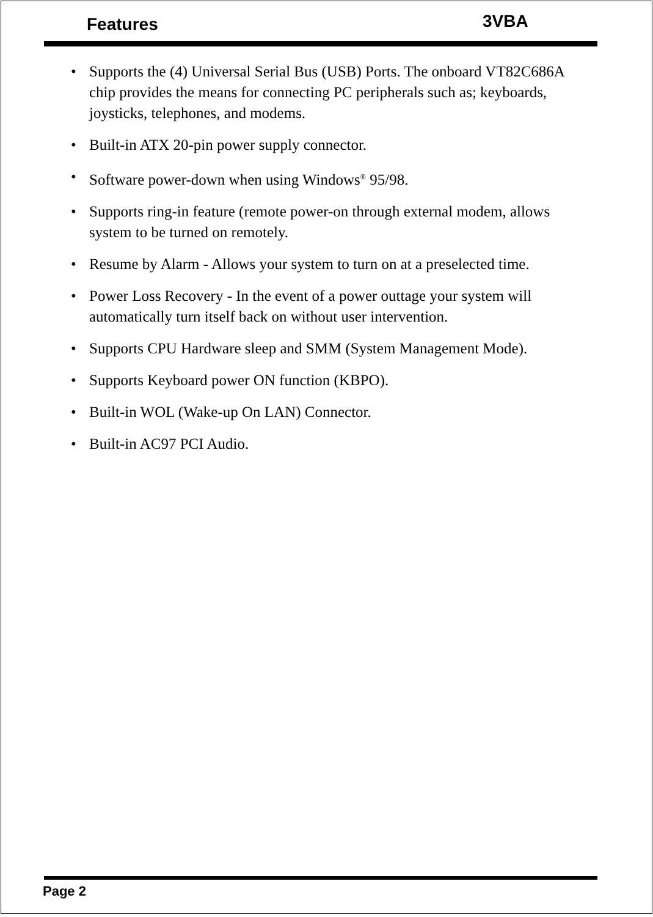Features 3VBA
• Supports the (4) Universal Serial Bus (USB) Ports. The onboard VT82C686A chip provides the means for connecting PC peripherals such as; keyboards, joysticks, telephones, and modems.
• Built-in ATX 20-pin power supply connector.
• Software power-down when using Windows<sup>®</sup> 95/98.
• Supports ring-in feature (remote power-on through external modem, allows system to be turned on remotely.
• Resume by Alarm - Allows your system to turn on at a preselected time.
• Power Loss Recovery - In the event of a power outtage your system will automatically turn itself back on without user intervention.
• Supports CPU Hardware sleep and SMM (System Management Mode).
• Supports Keyboard power ON function (KBPO).
• Built-in WOL (Wake-up On LAN) Connector.
• Built-in AC97 PCI Audio.
Page 2